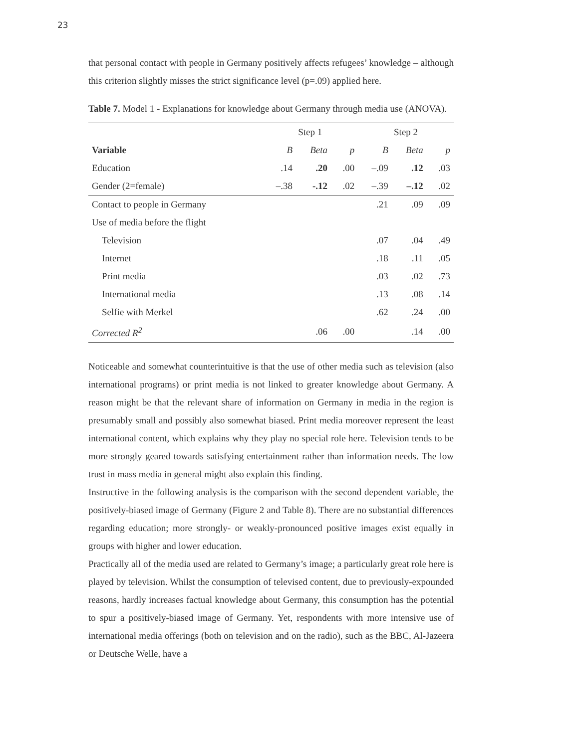23
that personal contact with people in Germany positively affects refugees’ knowledge – although this criterion slightly misses the strict significance level (p=.09) applied here.
Table 7. Model 1 - Explanations for knowledge about Germany through media use (ANOVA).
| | Step 1 | | | Step 2 | | |
| --- | --- | --- | --- | --- | --- | --- |
| Variable | B | Beta | p | B | Beta | p |
| Education | .14 | .20 | .00 | –.09 | .12 | .03 |
| Gender (2=female) | –.38 | -.12 | .02 | –.39 | –.12 | .02 |
| Contact to people in Germany | | | | .21 | .09 | .09 |
| Use of media before the flight | | | | | | |
| Television | | | | .07 | .04 | .49 |
| Internet | | | | .18 | .11 | .05 |
| Print media | | | | .03 | .02 | .73 |
| International media | | | | .13 | .08 | .14 |
| Selfie with Merkel | | | | .62 | .24 | .00 |
| Corrected R<sup>2</sup> | | .06 | .00 | | .14 | .00 |
Noticeable and somewhat counterintuitive is that the use of other media such as television (also international programs) or print media is not linked to greater knowledge about Germany. A reason might be that the relevant share of information on Germany in media in the region is presumably small and possibly also somewhat biased. Print media moreover represent the least international content, which explains why they play no special role here. Television tends to be more strongly geared towards satisfying entertainment rather than information needs. The low trust in mass media in general might also explain this finding.
Instructive in the following analysis is the comparison with the second dependent variable, the positively-biased image of Germany (Figure 2 and Table 8). There are no substantial differences regarding education; more strongly- or weakly-pronounced positive images exist equally in groups with higher and lower education.
Practically all of the media used are related to Germany’s image; a particularly great role here is played by television. Whilst the consumption of televised content, due to previously-expounded reasons, hardly increases factual knowledge about Germany, this consumption has the potential to spur a positively-biased image of Germany. Yet, respondents with more intensive use of international media offerings (both on television and on the radio), such as the BBC, Al-Jazeera or Deutsche Welle, have a